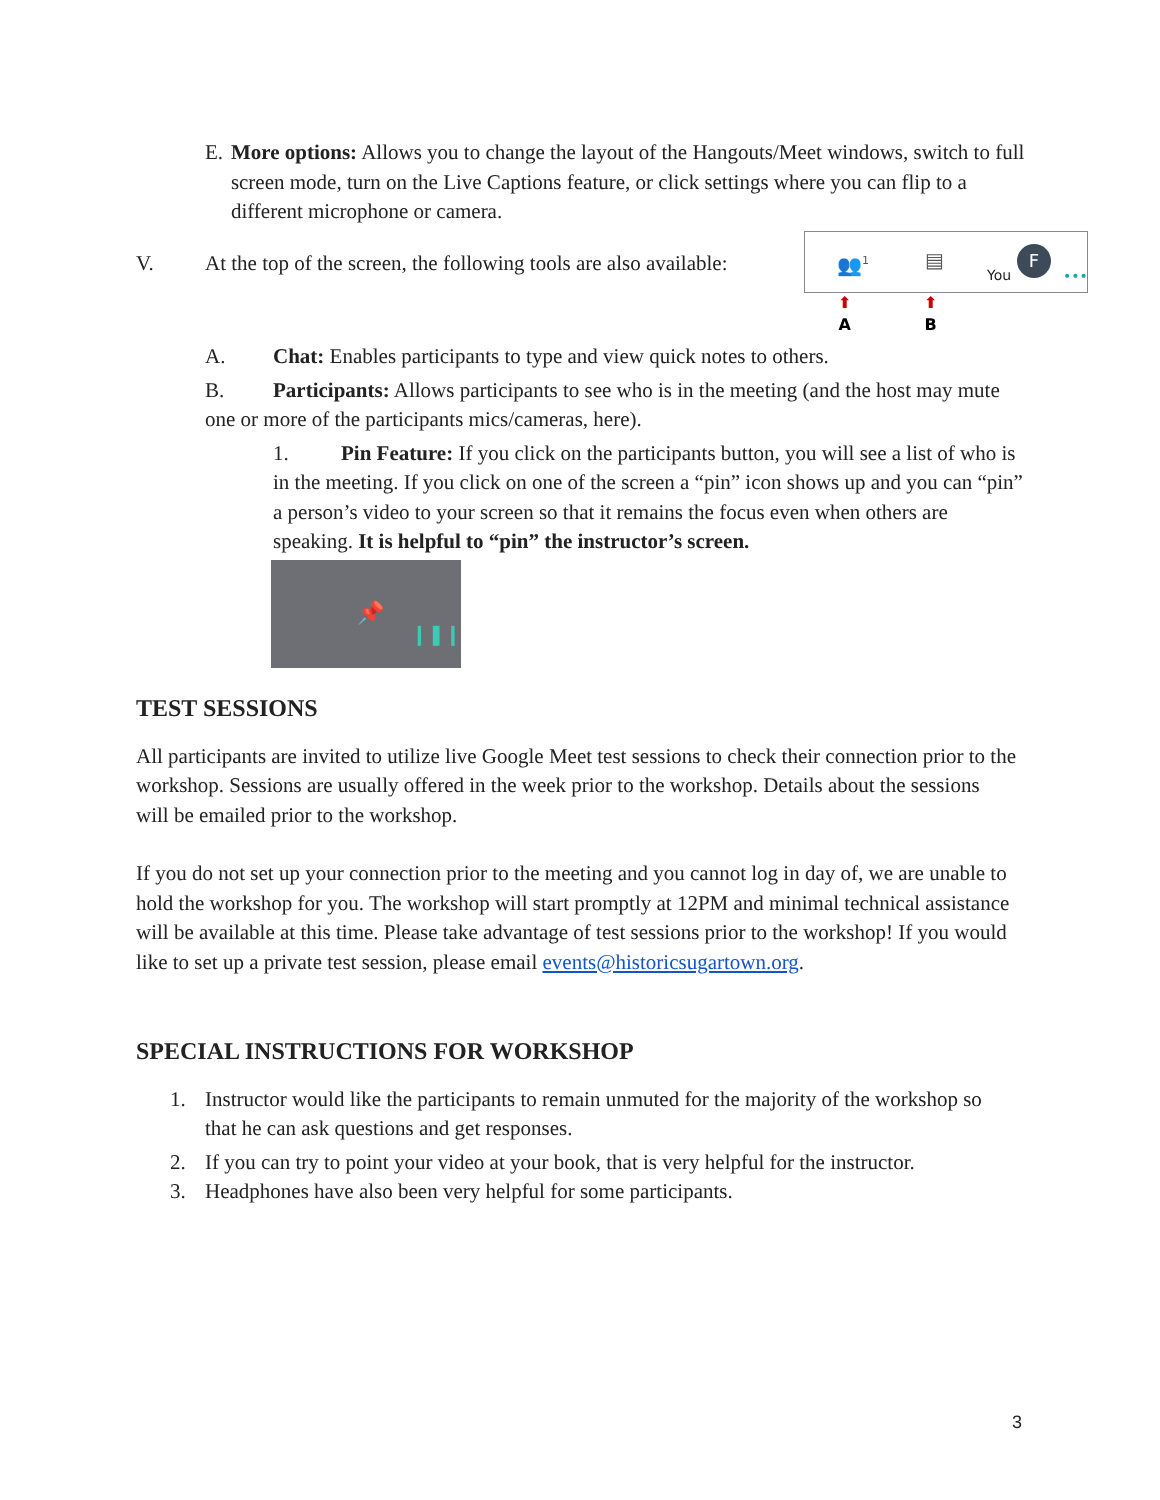E. More options: Allows you to change the layout of the Hangouts/Meet windows, switch to full screen mode, turn on the Live Captions feature, or click settings where you can flip to a different microphone or camera.
V. At the top of the screen, the following tools are also available:
👥<sup>1</sup> ▤
You
F
•••
⬆
A
⬆
B
A. Chat: Enables participants to type and view quick notes to others.
B. Participants: Allows participants to see who is in the meeting (and the host may mute one or more of the participants mics/cameras, here).
1. Pin Feature: If you click on the participants button, you will see a list of who is in the meeting. If you click on one of the screen a “pin” icon shows up and you can “pin” a person’s video to your screen so that it remains the focus even when others are speaking. It is helpful to “pin” the instructor’s screen.
📌
❙❚❙
TEST SESSIONS
All participants are invited to utilize live Google Meet test sessions to check their connection prior to the workshop. Sessions are usually offered in the week prior to the workshop. Details about the sessions will be emailed prior to the workshop.
If you do not set up your connection prior to the meeting and you cannot log in day of, we are unable to hold the workshop for you. The workshop will start promptly at 12PM and minimal technical assistance will be available at this time. Please take advantage of test sessions prior to the workshop! If you would like to set up a private test session, please email events@historicsugartown.org.
SPECIAL INSTRUCTIONS FOR WORKSHOP
1. Instructor would like the participants to remain unmuted for the majority of the workshop so that he can ask questions and get responses.
2. If you can try to point your video at your book, that is very helpful for the instructor.
3. Headphones have also been very helpful for some participants.
3